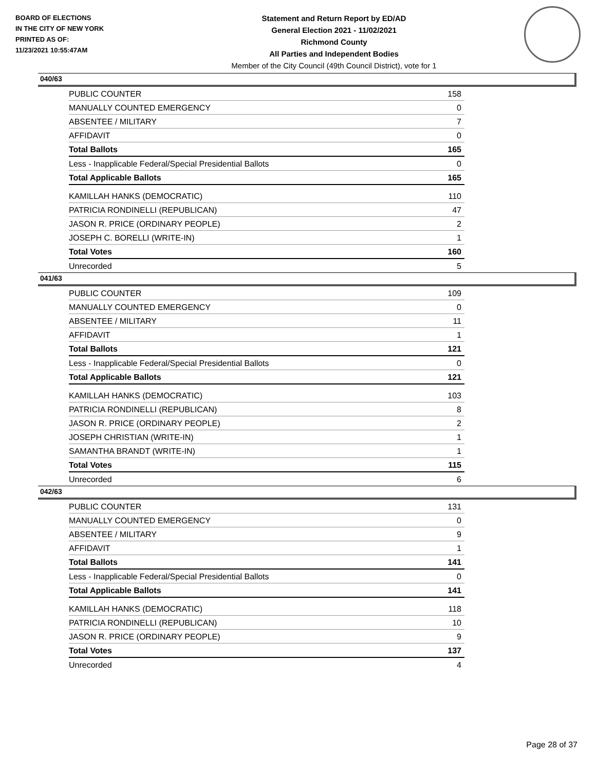BOARD OF ELECTIONS
IN THE CITY OF NEW YORK
PRINTED AS OF:
11/23/2021 10:55:47AM
Statement and Return Report by ED/AD
General Election 2021 - 11/02/2021
Richmond County
All Parties and Independent Bodies
Member of the City Council (49th Council District), vote for 1
040/63
| PUBLIC COUNTER | 158 |
| MANUALLY COUNTED EMERGENCY | 0 |
| ABSENTEE / MILITARY | 7 |
| AFFIDAVIT | 0 |
| Total Ballots | 165 |
| Less - Inapplicable Federal/Special Presidential Ballots | 0 |
| Total Applicable Ballots | 165 |
| KAMILLAH HANKS (DEMOCRATIC) | 110 |
| PATRICIA RONDINELLI (REPUBLICAN) | 47 |
| JASON R. PRICE (ORDINARY PEOPLE) | 2 |
| JOSEPH C. BORELLI (WRITE-IN) | 1 |
| Total Votes | 160 |
| Unrecorded | 5 |
041/63
| PUBLIC COUNTER | 109 |
| MANUALLY COUNTED EMERGENCY | 0 |
| ABSENTEE / MILITARY | 11 |
| AFFIDAVIT | 1 |
| Total Ballots | 121 |
| Less - Inapplicable Federal/Special Presidential Ballots | 0 |
| Total Applicable Ballots | 121 |
| KAMILLAH HANKS (DEMOCRATIC) | 103 |
| PATRICIA RONDINELLI (REPUBLICAN) | 8 |
| JASON R. PRICE (ORDINARY PEOPLE) | 2 |
| JOSEPH CHRISTIAN (WRITE-IN) | 1 |
| SAMANTHA BRANDT (WRITE-IN) | 1 |
| Total Votes | 115 |
| Unrecorded | 6 |
042/63
| PUBLIC COUNTER | 131 |
| MANUALLY COUNTED EMERGENCY | 0 |
| ABSENTEE / MILITARY | 9 |
| AFFIDAVIT | 1 |
| Total Ballots | 141 |
| Less - Inapplicable Federal/Special Presidential Ballots | 0 |
| Total Applicable Ballots | 141 |
| KAMILLAH HANKS (DEMOCRATIC) | 118 |
| PATRICIA RONDINELLI (REPUBLICAN) | 10 |
| JASON R. PRICE (ORDINARY PEOPLE) | 9 |
| Total Votes | 137 |
| Unrecorded | 4 |
Page 28 of 37